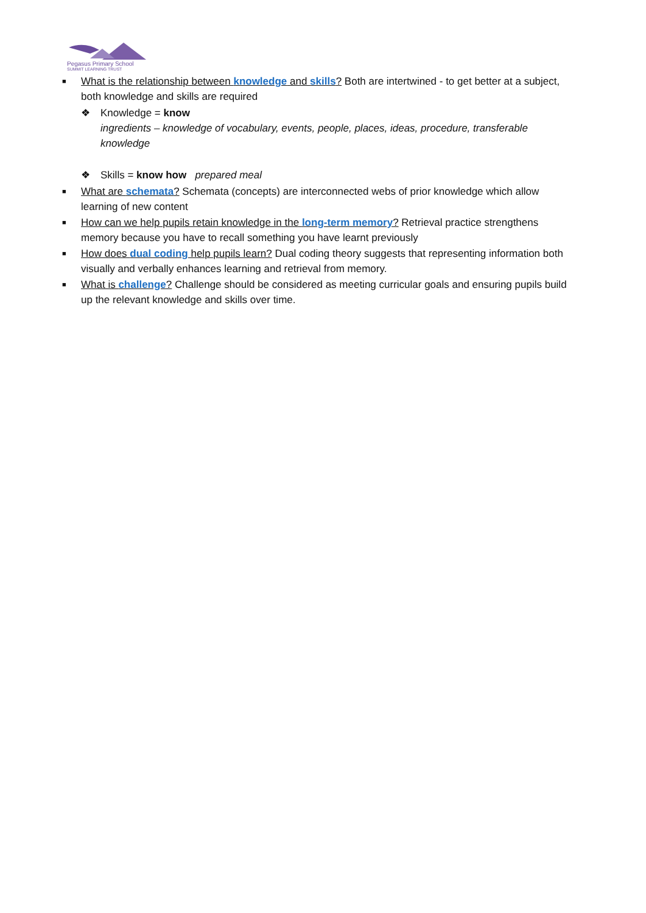Pegasus Primary School
SUMMIT LEARNING TRUST
■ What is the relationship between knowledge and skills? Both are intertwined - to get better at a subject, both knowledge and skills are required
❖ Knowledge = know
ingredients – knowledge of vocabulary, events, people, places, ideas, procedure, transferable knowledge
❖ Skills = know how prepared meal
■ What are schemata? Schemata (concepts) are interconnected webs of prior knowledge which allow learning of new content
■ How can we help pupils retain knowledge in the long-term memory? Retrieval practice strengthens memory because you have to recall something you have learnt previously
■ How does dual coding help pupils learn? Dual coding theory suggests that representing information both visually and verbally enhances learning and retrieval from memory.
■ What is challenge? Challenge should be considered as meeting curricular goals and ensuring pupils build up the relevant knowledge and skills over time.